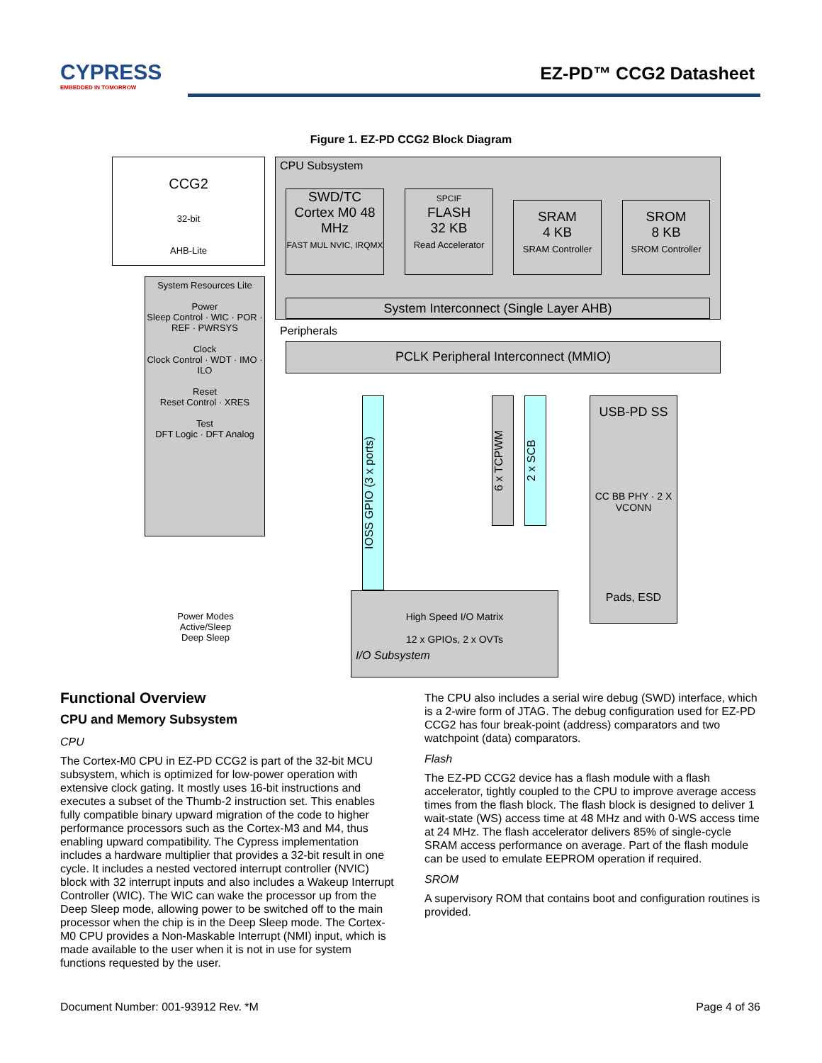CYPRESS
EMBEDDED IN TOMORROW
EZ-PD™ CCG2 Datasheet
Figure 1. EZ-PD CCG2 Block Diagram
CCG2
32-bit
AHB-Lite
CPU Subsystem
SWD/TC
Cortex M0 48 MHz
FAST MUL NVIC, IRQMX
SPCIF
FLASH
32 KB
Read Accelerator
SRAM
4 KB
SRAM Controller
SROM
8 KB
SROM Controller
System Interconnect (Single Layer AHB)
System Resources Lite
Power
Sleep Control · WIC · POR · REF · PWRSYS
Clock
Clock Control · WDT · IMO · ILO
Reset
Reset Control · XRES
Test
DFT Logic · DFT Analog
Peripherals
PCLK Peripheral Interconnect (MMIO)
IOSS GPIO (3 x ports)
6 x TCPWM
2 x SCB
USB-PD SS
CC BB PHY · 2 X VCONN
Pads, ESD
Power Modes
Active/Sleep
Deep Sleep
High Speed I/O Matrix
12 x GPIOs, 2 x OVTs
I/O Subsystem
Functional Overview
CPU and Memory Subsystem
CPU
The Cortex-M0 CPU in EZ-PD CCG2 is part of the 32-bit MCU subsystem, which is optimized for low-power operation with extensive clock gating. It mostly uses 16-bit instructions and executes a subset of the Thumb-2 instruction set. This enables fully compatible binary upward migration of the code to higher performance processors such as the Cortex-M3 and M4, thus enabling upward compatibility. The Cypress implementation includes a hardware multiplier that provides a 32-bit result in one cycle. It includes a nested vectored interrupt controller (NVIC) block with 32 interrupt inputs and also includes a Wakeup Interrupt Controller (WIC). The WIC can wake the processor up from the Deep Sleep mode, allowing power to be switched off to the main processor when the chip is in the Deep Sleep mode. The Cortex-M0 CPU provides a Non-Maskable Interrupt (NMI) input, which is made available to the user when it is not in use for system functions requested by the user.
The CPU also includes a serial wire debug (SWD) interface, which is a 2-wire form of JTAG. The debug configuration used for EZ-PD CCG2 has four break-point (address) comparators and two watchpoint (data) comparators.
Flash
The EZ-PD CCG2 device has a flash module with a flash accelerator, tightly coupled to the CPU to improve average access times from the flash block. The flash block is designed to deliver 1 wait-state (WS) access time at 48 MHz and with 0-WS access time at 24 MHz. The flash accelerator delivers 85% of single-cycle SRAM access performance on average. Part of the flash module can be used to emulate EEPROM operation if required.
SROM
A supervisory ROM that contains boot and configuration routines is provided.
Document Number: 001-93912 Rev. *M Page 4 of 36